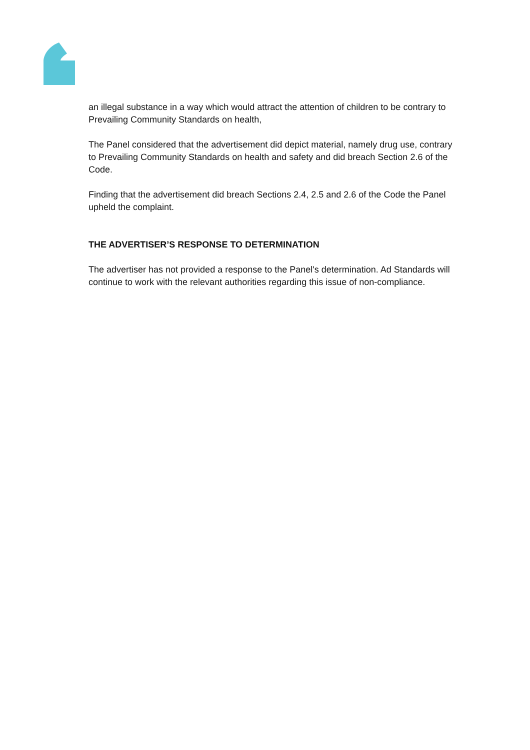an illegal substance in a way which would attract the attention of children to be contrary to Prevailing Community Standards on health,
The Panel considered that the advertisement did depict material, namely drug use, contrary to Prevailing Community Standards on health and safety and did breach Section 2.6 of the Code.
Finding that the advertisement did breach Sections 2.4, 2.5 and 2.6 of the Code the Panel upheld the complaint.
THE ADVERTISER’S RESPONSE TO DETERMINATION
The advertiser has not provided a response to the Panel's determination. Ad Standards will continue to work with the relevant authorities regarding this issue of non-compliance.